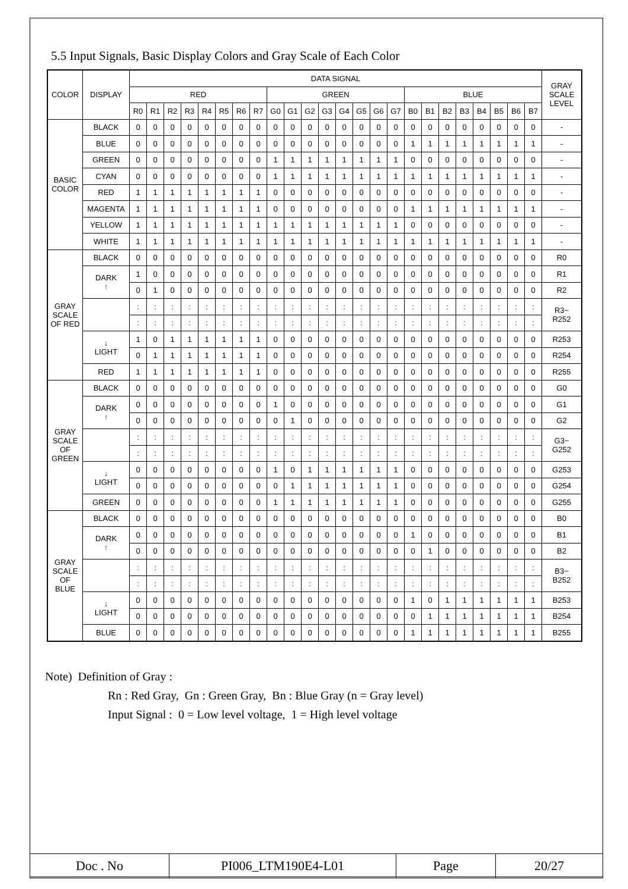5.5 Input Signals, Basic Display Colors and Gray Scale of Each Color
| COLOR | DISPLAY | DATA SIGNAL | | | | | | | | | | | | | | | | | | | | | | | | GRAY SCALE LEVEL |
| --- | --- | --- | --- | --- | --- | --- | --- | --- | --- | --- | --- | --- | --- | --- | --- | --- | --- | --- | --- | --- | --- | --- | --- | --- | --- | --- |
| | | RED | | | | | | | | GREEN | | | | | | | | BLUE | | | | | | | | |
| | | R0 | R1 | R2 | R3 | R4 | R5 | R6 | R7 | G0 | G1 | G2 | G3 | G4 | G5 | G6 | G7 | B0 | B1 | B2 | B3 | B4 | B5 | B6 | B7 | |
| BASIC COLOR | BLACK | 0 | 0 | 0 | 0 | 0 | 0 | 0 | 0 | 0 | 0 | 0 | 0 | 0 | 0 | 0 | 0 | 0 | 0 | 0 | 0 | 0 | 0 | 0 | 0 | - |
| | BLUE | 0 | 0 | 0 | 0 | 0 | 0 | 0 | 0 | 0 | 0 | 0 | 0 | 0 | 0 | 0 | 0 | 1 | 1 | 1 | 1 | 1 | 1 | 1 | 1 | - |
| | GREEN | 0 | 0 | 0 | 0 | 0 | 0 | 0 | 0 | 1 | 1 | 1 | 1 | 1 | 1 | 1 | 1 | 0 | 0 | 0 | 0 | 0 | 0 | 0 | 0 | - |
| | CYAN | 0 | 0 | 0 | 0 | 0 | 0 | 0 | 0 | 1 | 1 | 1 | 1 | 1 | 1 | 1 | 1 | 1 | 1 | 1 | 1 | 1 | 1 | 1 | 1 | - |
| | RED | 1 | 1 | 1 | 1 | 1 | 1 | 1 | 1 | 0 | 0 | 0 | 0 | 0 | 0 | 0 | 0 | 0 | 0 | 0 | 0 | 0 | 0 | 0 | 0 | - |
| | MAGENTA | 1 | 1 | 1 | 1 | 1 | 1 | 1 | 1 | 0 | 0 | 0 | 0 | 0 | 0 | 0 | 0 | 1 | 1 | 1 | 1 | 1 | 1 | 1 | 1 | - |
| | YELLOW | 1 | 1 | 1 | 1 | 1 | 1 | 1 | 1 | 1 | 1 | 1 | 1 | 1 | 1 | 1 | 1 | 0 | 0 | 0 | 0 | 0 | 0 | 0 | 0 | - |
| | WHITE | 1 | 1 | 1 | 1 | 1 | 1 | 1 | 1 | 1 | 1 | 1 | 1 | 1 | 1 | 1 | 1 | 1 | 1 | 1 | 1 | 1 | 1 | 1 | 1 | - |
| GRAY SCALE OF RED | BLACK | 0 | 0 | 0 | 0 | 0 | 0 | 0 | 0 | 0 | 0 | 0 | 0 | 0 | 0 | 0 | 0 | 0 | 0 | 0 | 0 | 0 | 0 | 0 | 0 | R0 |
| | DARK ↑ | 1 | 0 | 0 | 0 | 0 | 0 | 0 | 0 | 0 | 0 | 0 | 0 | 0 | 0 | 0 | 0 | 0 | 0 | 0 | 0 | 0 | 0 | 0 | 0 | R1 |
| | | 0 | 1 | 0 | 0 | 0 | 0 | 0 | 0 | 0 | 0 | 0 | 0 | 0 | 0 | 0 | 0 | 0 | 0 | 0 | 0 | 0 | 0 | 0 | 0 | R2 |
| | | : | : | : | : | : | : | : | : | : | : | : | : | : | : | : | : | : | : | : | : | : | : | : | : | R3~ R252 |
| | | : | : | : | : | : | : | : | : | : | : | : | : | : | : | : | : | : | : | : | : | : | : | : | : | |
| | ↓ LIGHT | 1 | 0 | 1 | 1 | 1 | 1 | 1 | 1 | 0 | 0 | 0 | 0 | 0 | 0 | 0 | 0 | 0 | 0 | 0 | 0 | 0 | 0 | 0 | 0 | R253 |
| | | 0 | 1 | 1 | 1 | 1 | 1 | 1 | 1 | 0 | 0 | 0 | 0 | 0 | 0 | 0 | 0 | 0 | 0 | 0 | 0 | 0 | 0 | 0 | 0 | R254 |
| | RED | 1 | 1 | 1 | 1 | 1 | 1 | 1 | 1 | 0 | 0 | 0 | 0 | 0 | 0 | 0 | 0 | 0 | 0 | 0 | 0 | 0 | 0 | 0 | 0 | R255 |
| GRAY SCALE OF GREEN | BLACK | 0 | 0 | 0 | 0 | 0 | 0 | 0 | 0 | 0 | 0 | 0 | 0 | 0 | 0 | 0 | 0 | 0 | 0 | 0 | 0 | 0 | 0 | 0 | 0 | G0 |
| | DARK ↑ | 0 | 0 | 0 | 0 | 0 | 0 | 0 | 0 | 1 | 0 | 0 | 0 | 0 | 0 | 0 | 0 | 0 | 0 | 0 | 0 | 0 | 0 | 0 | 0 | G1 |
| | | 0 | 0 | 0 | 0 | 0 | 0 | 0 | 0 | 0 | 1 | 0 | 0 | 0 | 0 | 0 | 0 | 0 | 0 | 0 | 0 | 0 | 0 | 0 | 0 | G2 |
| | | : | : | : | : | : | : | : | : | : | : | : | : | : | : | : | : | : | : | : | : | : | : | : | : | G3~ G252 |
| | | : | : | : | : | : | : | : | : | : | : | : | : | : | : | : | : | : | : | : | : | : | : | : | : | |
| | ↓ LIGHT | 0 | 0 | 0 | 0 | 0 | 0 | 0 | 0 | 1 | 0 | 1 | 1 | 1 | 1 | 1 | 1 | 0 | 0 | 0 | 0 | 0 | 0 | 0 | 0 | G253 |
| | | 0 | 0 | 0 | 0 | 0 | 0 | 0 | 0 | 0 | 1 | 1 | 1 | 1 | 1 | 1 | 1 | 0 | 0 | 0 | 0 | 0 | 0 | 0 | 0 | G254 |
| | GREEN | 0 | 0 | 0 | 0 | 0 | 0 | 0 | 0 | 1 | 1 | 1 | 1 | 1 | 1 | 1 | 1 | 0 | 0 | 0 | 0 | 0 | 0 | 0 | 0 | G255 |
| GRAY SCALE OF BLUE | BLACK | 0 | 0 | 0 | 0 | 0 | 0 | 0 | 0 | 0 | 0 | 0 | 0 | 0 | 0 | 0 | 0 | 0 | 0 | 0 | 0 | 0 | 0 | 0 | 0 | B0 |
| | DARK ↑ | 0 | 0 | 0 | 0 | 0 | 0 | 0 | 0 | 0 | 0 | 0 | 0 | 0 | 0 | 0 | 0 | 1 | 0 | 0 | 0 | 0 | 0 | 0 | 0 | B1 |
| | | 0 | 0 | 0 | 0 | 0 | 0 | 0 | 0 | 0 | 0 | 0 | 0 | 0 | 0 | 0 | 0 | 0 | 1 | 0 | 0 | 0 | 0 | 0 | 0 | B2 |
| | | : | : | : | : | : | : | : | : | : | : | : | : | : | : | : | : | : | : | : | : | : | : | : | : | B3~ B252 |
| | | : | : | : | : | : | : | : | : | : | : | : | : | : | : | : | : | : | : | : | : | : | : | : | : | |
| | ↓ LIGHT | 0 | 0 | 0 | 0 | 0 | 0 | 0 | 0 | 0 | 0 | 0 | 0 | 0 | 0 | 0 | 0 | 1 | 0 | 1 | 1 | 1 | 1 | 1 | 1 | B253 |
| | | 0 | 0 | 0 | 0 | 0 | 0 | 0 | 0 | 0 | 0 | 0 | 0 | 0 | 0 | 0 | 0 | 0 | 1 | 1 | 1 | 1 | 1 | 1 | 1 | B254 |
| | BLUE | 0 | 0 | 0 | 0 | 0 | 0 | 0 | 0 | 0 | 0 | 0 | 0 | 0 | 0 | 0 | 0 | 1 | 1 | 1 | 1 | 1 | 1 | 1 | 1 | B255 |
Note) Definition of Gray :
Rn : Red Gray, Gn : Green Gray, Bn : Blue Gray (n = Gray level)
Input Signal : 0 = Low level voltage, 1 = High level voltage
| Doc . No | PI006_LTM190E4-L01 | Page | 20/27 |